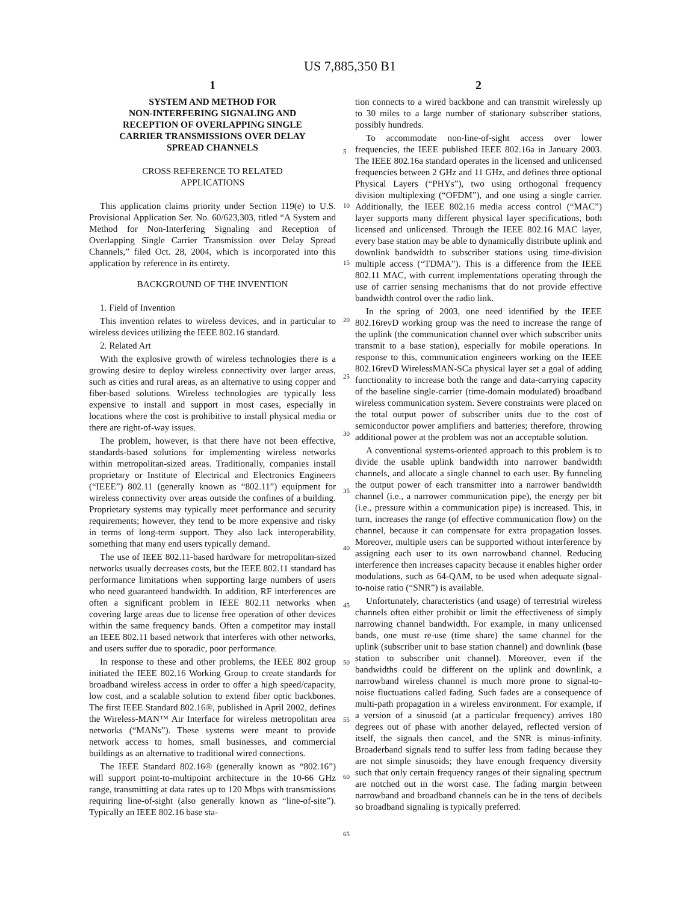US 7,885,350 B1
1
SYSTEM AND METHOD FOR
NON-INTERFERING SIGNALING AND
RECEPTION OF OVERLAPPING SINGLE
CARRIER TRANSMISSIONS OVER DELAY
SPREAD CHANNELS
CROSS REFERENCE TO RELATED
APPLICATIONS
This application claims priority under Section 119(e) to U.S. Provisional Application Ser. No. 60/623,303, titled “A System and Method for Non-Interfering Signaling and Reception of Overlapping Single Carrier Transmission over Delay Spread Channels,” filed Oct. 28, 2004, which is incorporated into this application by reference in its entirety.
BACKGROUND OF THE INVENTION
1. Field of Invention
This invention relates to wireless devices, and in particular to wireless devices utilizing the IEEE 802.16 standard.
2. Related Art
With the explosive growth of wireless technologies there is a growing desire to deploy wireless connectivity over larger areas, such as cities and rural areas, as an alternative to using copper and fiber-based solutions. Wireless technologies are typically less expensive to install and support in most cases, especially in locations where the cost is prohibitive to install physical media or there are right-of-way issues.
The problem, however, is that there have not been effective, standards-based solutions for implementing wireless networks within metropolitan-sized areas. Traditionally, companies install proprietary or Institute of Electrical and Electronics Engineers (“IEEE”) 802.11 (generally known as “802.11”) equipment for wireless connectivity over areas outside the confines of a building. Proprietary systems may typically meet performance and security requirements; however, they tend to be more expensive and risky in terms of long-term support. They also lack interoperability, something that many end users typically demand.
The use of IEEE 802.11-based hardware for metropolitan-sized networks usually decreases costs, but the IEEE 802.11 standard has performance limitations when supporting large numbers of users who need guaranteed bandwidth. In addition, RF interferences are often a significant problem in IEEE 802.11 networks when covering large areas due to license free operation of other devices within the same frequency bands. Often a competitor may install an IEEE 802.11 based network that interferes with other networks, and users suffer due to sporadic, poor performance.
In response to these and other problems, the IEEE 802 group initiated the IEEE 802.16 Working Group to create standards for broadband wireless access in order to offer a high speed/capacity, low cost, and a scalable solution to extend fiber optic backbones. The first IEEE Standard 802.16®, published in April 2002, defines the Wireless-MAN™ Air Interface for wireless metropolitan area networks (“MANs”). These systems were meant to provide network access to homes, small businesses, and commercial buildings as an alternative to traditional wired connections.
The IEEE Standard 802.16® (generally known as “802.16”) will support point-to-multipoint architecture in the 10-66 GHz range, transmitting at data rates up to 120 Mbps with transmissions requiring line-of-sight (also generally known as “line-of-site”). Typically an IEEE 802.16 base sta-
2
tion connects to a wired backbone and can transmit wirelessly up to 30 miles to a large number of stationary subscriber stations, possibly hundreds.
To accommodate non-line-of-sight access over lower frequencies, the IEEE published IEEE 802.16a in January 2003. The IEEE 802.16a standard operates in the licensed and unlicensed frequencies between 2 GHz and 11 GHz, and defines three optional Physical Layers (“PHYs”), two using orthogonal frequency division multiplexing (“OFDM”), and one using a single carrier. Additionally, the IEEE 802.16 media access control (“MAC”) layer supports many different physical layer specifications, both licensed and unlicensed. Through the IEEE 802.16 MAC layer, every base station may be able to dynamically distribute uplink and downlink bandwidth to subscriber stations using time-division multiple access (“TDMA”). This is a difference from the IEEE 802.11 MAC, with current implementations operating through the use of carrier sensing mechanisms that do not provide effective bandwidth control over the radio link.
In the spring of 2003, one need identified by the IEEE 802.16revD working group was the need to increase the range of the uplink (the communication channel over which subscriber units transmit to a base station), especially for mobile operations. In response to this, communication engineers working on the IEEE 802.16revD WirelessMAN-SCa physical layer set a goal of adding functionality to increase both the range and data-carrying capacity of the baseline single-carrier (time-domain modulated) broadband wireless communication system. Severe constraints were placed on the total output power of subscriber units due to the cost of semiconductor power amplifiers and batteries; therefore, throwing additional power at the problem was not an acceptable solution.
A conventional systems-oriented approach to this problem is to divide the usable uplink bandwidth into narrower bandwidth channels, and allocate a single channel to each user. By funneling the output power of each transmitter into a narrower bandwidth channel (i.e., a narrower communication pipe), the energy per bit (i.e., pressure within a communication pipe) is increased. This, in turn, increases the range (of effective communication flow) on the channel, because it can compensate for extra propagation losses. Moreover, multiple users can be supported without interference by assigning each user to its own narrowband channel. Reducing interference then increases capacity because it enables higher order modulations, such as 64-QAM, to be used when adequate signal-to-noise ratio (“SNR”) is available.
Unfortunately, characteristics (and usage) of terrestrial wireless channels often either prohibit or limit the effectiveness of simply narrowing channel bandwidth. For example, in many unlicensed bands, one must re-use (time share) the same channel for the uplink (subscriber unit to base station channel) and downlink (base station to subscriber unit channel). Moreover, even if the bandwidths could be different on the uplink and downlink, a narrowband wireless channel is much more prone to signal-to-noise fluctuations called fading. Such fades are a consequence of multi-path propagation in a wireless environment. For example, if a version of a sinusoid (at a particular frequency) arrives 180 degrees out of phase with another delayed, reflected version of itself, the signals then cancel, and the SNR is minus-infinity. Broaderband signals tend to suffer less from fading because they are not simple sinusoids; they have enough frequency diversity such that only certain frequency ranges of their signaling spectrum are notched out in the worst case. The fading margin between narrowband and broadband channels can be in the tens of decibels so broadband signaling is typically preferred.
5
10
15
20
25
30
35
40
45
50
55
60
65